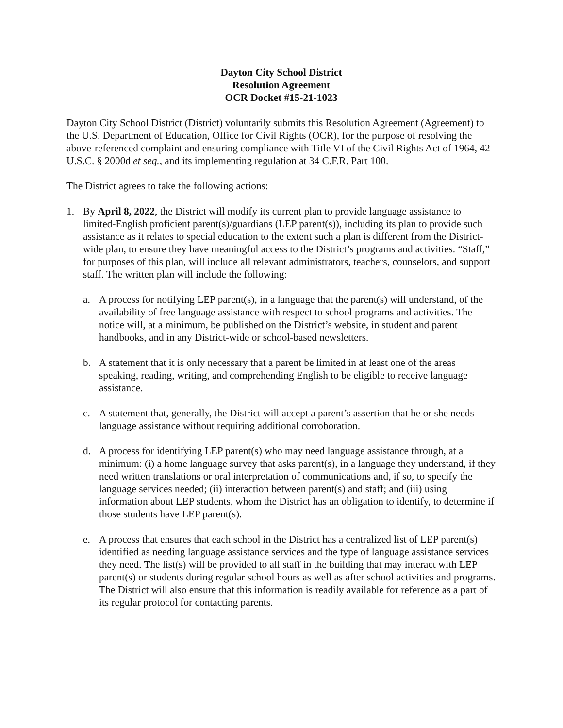Dayton City School District
Resolution Agreement
OCR Docket #15-21-1023
Dayton City School District (District) voluntarily submits this Resolution Agreement (Agreement) to the U.S. Department of Education, Office for Civil Rights (OCR), for the purpose of resolving the above-referenced complaint and ensuring compliance with Title VI of the Civil Rights Act of 1964, 42 U.S.C. § 2000d et seq., and its implementing regulation at 34 C.F.R. Part 100.
The District agrees to take the following actions:
1. By April 8, 2022, the District will modify its current plan to provide language assistance to limited-English proficient parent(s)/guardians (LEP parent(s)), including its plan to provide such assistance as it relates to special education to the extent such a plan is different from the District-wide plan, to ensure they have meaningful access to the District’s programs and activities. “Staff,” for purposes of this plan, will include all relevant administrators, teachers, counselors, and support staff. The written plan will include the following:
a. A process for notifying LEP parent(s), in a language that the parent(s) will understand, of the availability of free language assistance with respect to school programs and activities. The notice will, at a minimum, be published on the District’s website, in student and parent handbooks, and in any District-wide or school-based newsletters.
b. A statement that it is only necessary that a parent be limited in at least one of the areas speaking, reading, writing, and comprehending English to be eligible to receive language assistance.
c. A statement that, generally, the District will accept a parent’s assertion that he or she needs language assistance without requiring additional corroboration.
d. A process for identifying LEP parent(s) who may need language assistance through, at a minimum: (i) a home language survey that asks parent(s), in a language they understand, if they need written translations or oral interpretation of communications and, if so, to specify the language services needed; (ii) interaction between parent(s) and staff; and (iii) using information about LEP students, whom the District has an obligation to identify, to determine if those students have LEP parent(s).
e. A process that ensures that each school in the District has a centralized list of LEP parent(s) identified as needing language assistance services and the type of language assistance services they need. The list(s) will be provided to all staff in the building that may interact with LEP parent(s) or students during regular school hours as well as after school activities and programs. The District will also ensure that this information is readily available for reference as a part of its regular protocol for contacting parents.